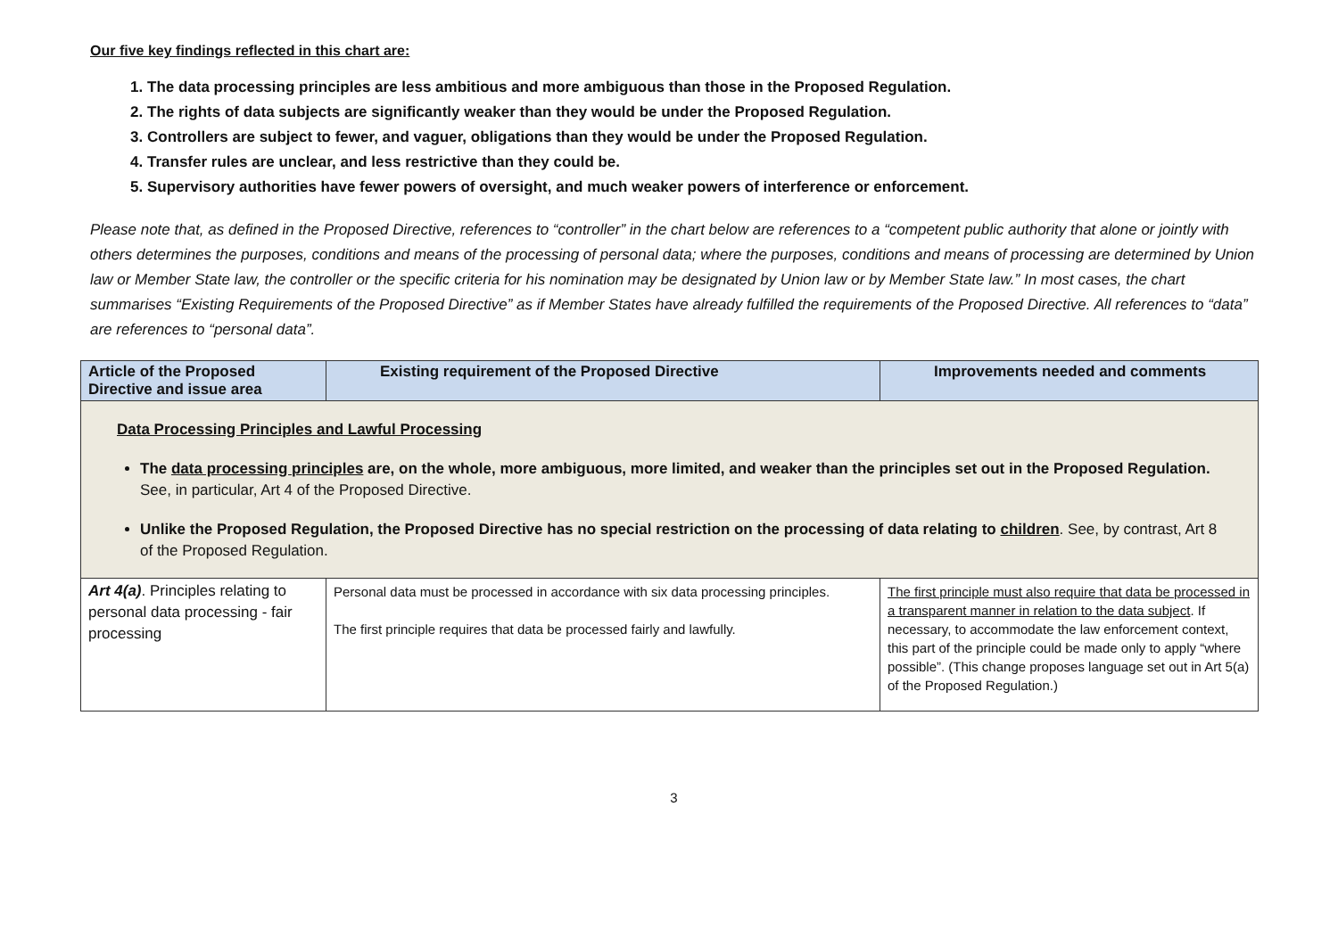Our five key findings reflected in this chart are:
1. The data processing principles are less ambitious and more ambiguous than those in the Proposed Regulation.
2. The rights of data subjects are significantly weaker than they would be under the Proposed Regulation.
3. Controllers are subject to fewer, and vaguer, obligations than they would be under the Proposed Regulation.
4. Transfer rules are unclear, and less restrictive than they could be.
5. Supervisory authorities have fewer powers of oversight, and much weaker powers of interference or enforcement.
Please note that, as defined in the Proposed Directive, references to “controller” in the chart below are references to a “competent public authority that alone or jointly with others determines the purposes, conditions and means of the processing of personal data; where the purposes, conditions and means of processing are determined by Union law or Member State law, the controller or the specific criteria for his nomination may be designated by Union law or by Member State law.” In most cases, the chart summarises “Existing Requirements of the Proposed Directive” as if Member States have already fulfilled the requirements of the Proposed Directive. All references to “data” are references to “personal data”.
| Article of the Proposed Directive and issue area | Existing requirement of the Proposed Directive | Improvements needed and comments |
| --- | --- | --- |
| Data Processing Principles and Lawful Processing The data processing principles are, on the whole, more ambiguous, more limited, and weaker than the principles set out in the Proposed Regulation. See, in particular, Art 4 of the Proposed Directive. Unlike the Proposed Regulation, the Proposed Directive has no special restriction on the processing of data relating to children . See, by contrast, Art 8 of the Proposed Regulation. | | |
| Art 4(a) . Principles relating to personal data processing - fair processing | Personal data must be processed in accordance with six data processing principles. The first principle requires that data be processed fairly and lawfully. | The first principle must also require that data be processed in a transparent manner in relation to the data subject . If necessary, to accommodate the law enforcement context, this part of the principle could be made only to apply “where possible”. (This change proposes language set out in Art 5(a) of the Proposed Regulation.) |
3